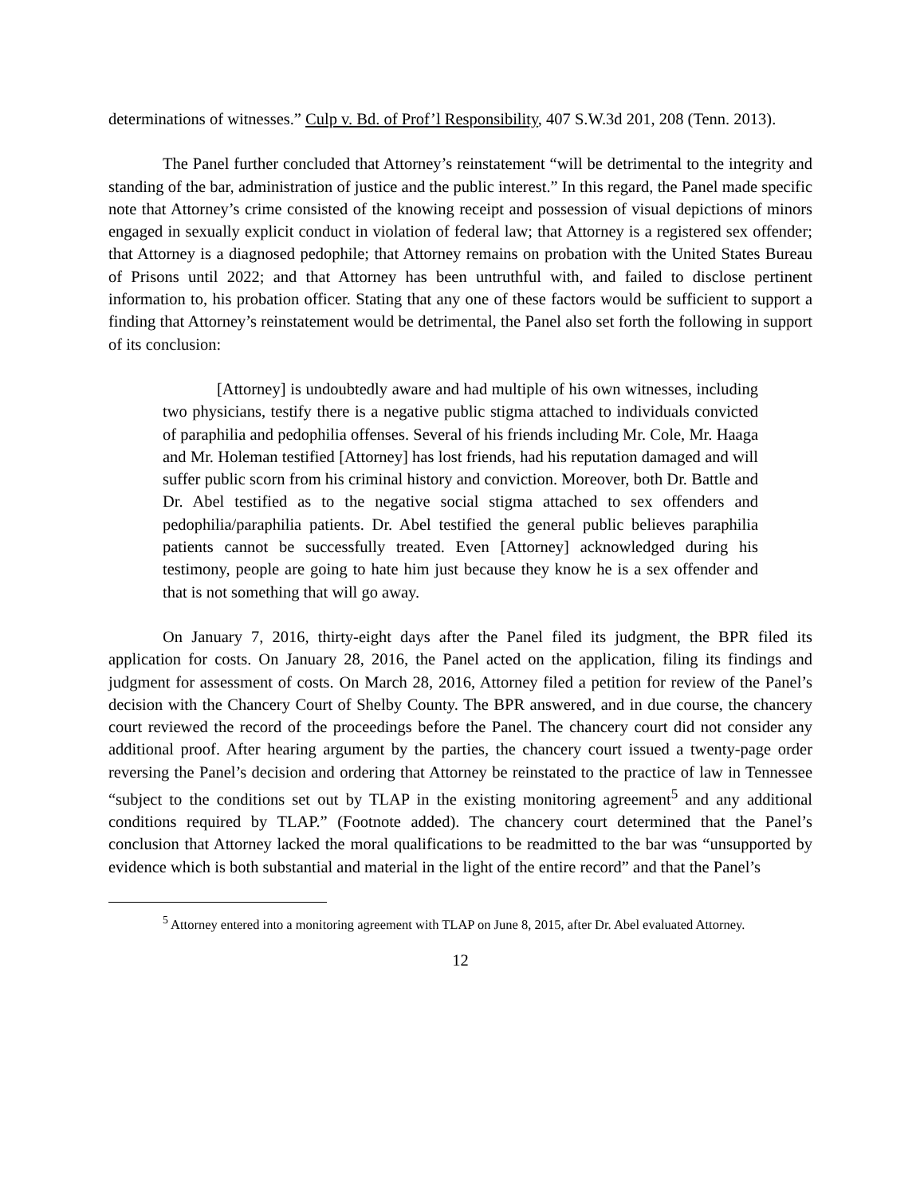determinations of witnesses.” Culp v. Bd. of Prof’l Responsibility, 407 S.W.3d 201, 208 (Tenn. 2013).
The Panel further concluded that Attorney’s reinstatement “will be detrimental to the integrity and standing of the bar, administration of justice and the public interest.” In this regard, the Panel made specific note that Attorney’s crime consisted of the knowing receipt and possession of visual depictions of minors engaged in sexually explicit conduct in violation of federal law; that Attorney is a registered sex offender; that Attorney is a diagnosed pedophile; that Attorney remains on probation with the United States Bureau of Prisons until 2022; and that Attorney has been untruthful with, and failed to disclose pertinent information to, his probation officer. Stating that any one of these factors would be sufficient to support a finding that Attorney’s reinstatement would be detrimental, the Panel also set forth the following in support of its conclusion:
[Attorney] is undoubtedly aware and had multiple of his own witnesses, including two physicians, testify there is a negative public stigma attached to individuals convicted of paraphilia and pedophilia offenses. Several of his friends including Mr. Cole, Mr. Haaga and Mr. Holeman testified [Attorney] has lost friends, had his reputation damaged and will suffer public scorn from his criminal history and conviction. Moreover, both Dr. Battle and Dr. Abel testified as to the negative social stigma attached to sex offenders and pedophilia/paraphilia patients. Dr. Abel testified the general public believes paraphilia patients cannot be successfully treated. Even [Attorney] acknowledged during his testimony, people are going to hate him just because they know he is a sex offender and that is not something that will go away.
On January 7, 2016, thirty-eight days after the Panel filed its judgment, the BPR filed its application for costs. On January 28, 2016, the Panel acted on the application, filing its findings and judgment for assessment of costs. On March 28, 2016, Attorney filed a petition for review of the Panel’s decision with the Chancery Court of Shelby County. The BPR answered, and in due course, the chancery court reviewed the record of the proceedings before the Panel. The chancery court did not consider any additional proof. After hearing argument by the parties, the chancery court issued a twenty-page order reversing the Panel’s decision and ordering that Attorney be reinstated to the practice of law in Tennessee “subject to the conditions set out by TLAP in the existing monitoring agreement<sup>5</sup> and any additional conditions required by TLAP.” (Footnote added). The chancery court determined that the Panel’s conclusion that Attorney lacked the moral qualifications to be readmitted to the bar was “unsupported by evidence which is both substantial and material in the light of the entire record” and that the Panel’s
<sup>5</sup> Attorney entered into a monitoring agreement with TLAP on June 8, 2015, after Dr. Abel evaluated Attorney.
12